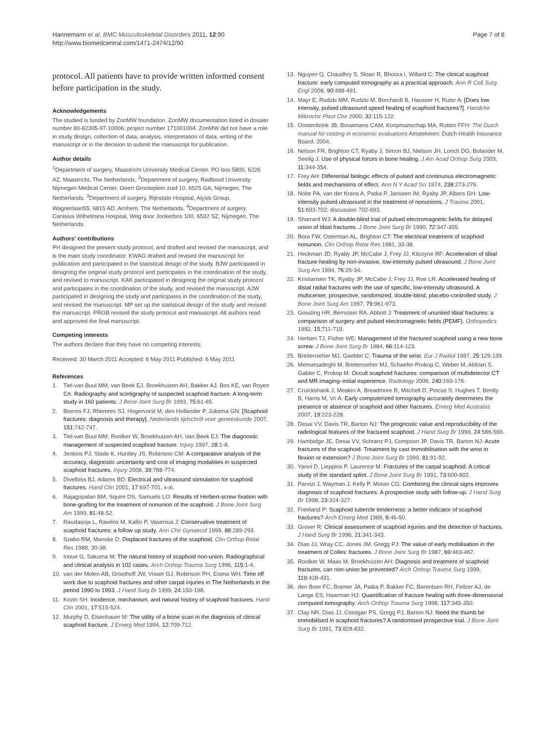Hannemann et al. BMC Musculoskeletal Disorders 2011, 12:90
http://www.biomedcentral.com/1471-2474/12/90
Page 7 of 8
protocol. All patients have to provide written informed consent before participation in the study.
Acknowledgements
The studied is funded by ZonMW foundation. ZonMW documentation listed in dossier number 80-82305-97-10006, project number 171001004. ZonMW did not have a role in study design, collection of data, analysis, interpretation of data, writing of the manuscript or in the decision to submit the manuscript for publication.
Author details
<sup>1</sup> Department of surgery, Maastricht University Medical Center, PO box 5800, 6226 AZ, Maastricht, The Netherlands. <sup>2</sup>Department of surgery, Radboud University Nijmegen Medical Center, Geert Grooteplein zuid 10, 6525 GA, Nijmegen, The Netherlands. <sup>3</sup>Department of surgery, Rijnstate Hospital, Alysis Group, Wagnerlaan55, 6815 AD, Arnhem, The Netherlands. <sup>4</sup>Department of surgery, Canisius Wilhelmina Hospital, Weg door Jonkerbos 100, 6532 SZ, Nijmegen, The Netherlands.
Authors' contributions
PH designed the present study protocol, and drafted and revised the manuscript, and is the main study coordinator. KWAG drafted and revised the manuscript for publication and participated in the statistical design of the study. BJW participated in designing the original study protocol and participates in the coordination of the study, and revised to manuscript. KAK participated in designing the original study protocol and participates in the coordination of the study, and revised the manuscript. AJW participated in designing the study and participates in the coordination of the study, and revised the manuscript. MP set up the statistical design of the study and revised the manuscript. PRGB revised the study protocol and manuscript. All authors read and approved the final manuscript.
Competing interests
The authors declare that they have no competing interests.
Received: 30 March 2011 Accepted: 6 May 2011 Published: 6 May 2011
References
1. Tiel-van Buul MM, van Beek EJ, Broekhuizen AH, Bakker AJ, Bos KE, van Royen EA: Radiography and scintigraphy of suspected scaphoid fracture. A long-term study in 160 patients. J Bone Joint Surg Br 1993, 75:61-65.
2. Beeres FJ, Rhemrev SJ, Hogervorst M, den Hollander P, Jukema GN: [Scaphoid fractures: diagnosis and therapy]. Nederlands tijdschrift voor geneeskunde 2007, 151:742-747.
3. Tiel-van Buul MM, Roolker W, Broekhuizen AH, Van Beek EJ: The diagnostic management of suspected scaphoid fracture. Injury 1997, 28:1-8.
4. Jenkins PJ, Slade K, Huntley JS, Robinson CM: A comparative analysis of the accuracy, diagnostic uncertainty and cost of imaging modalities in suspected scaphoid fractures. Injury 2008, 39:768-774.
5. Divelbiss BJ, Adams BD: Electrical and ultrasound stimulation for scaphoid fractures. Hand Clin 2001, 17:697-701, x-xi.
6. Rajagopalan BM, Squire DS, Samuels LO: Results of Herbert-screw fixation with bone-grafting for the treatment of nonunion of the scaphoid. J Bone Joint Surg Am 1999, 81:48-52.
7. Raudasoja L, Rawlins M, Kallio P, Vasenius J: Conservative treatment of scaphoid fractures: a follow up study. Ann Chir Gynaecol 1999, 88:289-293.
8. Szabo RM, Manske D: Displaced fractures of the scaphoid. Clin Orthop Relat Res 1988, 30-38.
9. Inoue G, Sakuma M: The natural history of scaphoid non-union. Radiographical and clinical analysis in 102 cases. Arch Orthop Trauma Surg 1996, 115:1-4.
10. van der Molen AB, Groothoff JW, Visser GJ, Robinson PH, Eisma WH: Time off work due to scaphoid fractures and other carpal injuries in The Netherlands in the period 1990 to 1993. J Hand Surg Br 1999, 24:193-198.
11. Kozin SH: Incidence, mechanism, and natural history of scaphoid fractures. Hand Clin 2001, 17:515-524.
12. Murphy D, Eisenhauer M: The utility of a bone scan in the diagnosis of clinical scaphoid fracture. J Emerg Med 1994, 12:709-712.
13. Nguyen Q, Chaudhry S, Sloan R, Bhoora I, Willard C: The clinical scaphoid fracture: early computed tomography as a practical approach. Ann R Coll Surg Engl 2008, 90:488-491.
14. Mayr E, Rudzki MM, Rudzki M, Borchardt B, Hausser H, Ruter A: [Does low intensity, pulsed ultrasound speed healing of scaphoid fractures?]. Handchir Mikrochir Plast Chir 2000, 32:115-122.
15. Oostenbrink JB, Bouwmans CAM, Koopmanschap MA, Rutten FFH: The Dutch manual for costing in economic evaluations Amstelveen: Dutch Health Insurance Board; 2004.
16. Nelson FR, Brighton CT, Ryaby J, Simon BJ, Nielson JH, Lorich DG, Bolander M, Seelig J: Use of physical forces in bone healing. J Am Acad Orthop Surg 2003, 11:344-354.
17. Frey AH: Differential biologic effects of pulsed and continuous electromagnetic fields and mechanisms of effect. Ann N Y Acad Sci 1974, 238:273-279.
18. Nolte PA, van der Krans A, Patka P, Janssen IM, Ryaby JP, Albers GH: Low-intensity pulsed ultrasound in the treatment of nonunions. J Trauma 2001, 51:693-702; discussion 702-693.
19. Sharrard WJ: A double-blind trial of pulsed electromagnetic fields for delayed union of tibial fractures. J Bone Joint Surg Br 1990, 72:347-355.
20. Bora FW, Osterman AL, Brighton CT: The electrical treatment of scaphoid nonunion. Clin Orthop Relat Res 1981, 33-38.
21. Heckman JD, Ryaby JP, McCabe J, Frey JJ, Kilcoyne RF: Acceleration of tibial fracture-healing by non-invasive, low-intensity pulsed ultrasound. J Bone Joint Surg Am 1994, 76:26-34.
22. Kristiansen TK, Ryaby JP, McCabe J, Frey JJ, Roe LR: Accelerated healing of distal radial fractures with the use of specific, low-intensity ultrasound. A multicenter, prospective, randomized, double-blind, placebo-controlled study. J Bone Joint Surg Am 1997, 79:961-973.
23. Gossling HR, Bernstein RA, Abbott J: Treatment of ununited tibial fractures: a comparison of surgery and pulsed electromagnetic fields (PEMF). Orthopedics 1992, 15:711-719.
24. Herbert TJ, Fisher WE: Management of the fractured scaphoid using a new bone screw. J Bone Joint Surg Br 1984, 66:114-123.
25. Breitenseher MJ, Gaebler C: Trauma of the wrist. Eur J Radiol 1997, 25:129-139.
26. Memarsadeghi M, Breitenseher MJ, Schaefer-Prokop C, Weber M, Aldrian S, Gabler C, Prokop M: Occult scaphoid fractures: comparison of multidetector CT and MR imaging–initial experience. Radiology 2006, 240:169-176.
27. Cruickshank J, Meakin A, Breadmore R, Mitchell D, Pincus S, Hughes T, Bently B, Harris M, Vo A: Early computerized tomography accurately determines the presence or absence of scaphoid and other fractures. Emerg Med Australas 2007, 19:223-228.
28. Desai VV, Davis TR, Barton NJ: The prognostic value and reproducibility of the radiological features of the fractured scaphoid. J Hand Surg Br 1999, 24:586-590.
29. Hambidge JE, Desai VV, Schranz PJ, Compson JP, Davis TR, Barton NJ: Acute fractures of the scaphoid. Treatment by cast immobilisation with the wrist in flexion or extension? J Bone Joint Surg Br 1999, 81:91-92.
30. Yanni D, Lieppins P, Laurence M: Fractures of the carpal scaphoid. A critical study of the standard splint. J Bone Joint Surg Br 1991, 73:600-602.
31. Parvizi J, Wayman J, Kelly P, Moran CG: Combining the clinical signs improves diagnosis of scaphoid fractures. A prospective study with follow-up. J Hand Surg Br 1998, 23:324-327.
32. Freeland P: Scaphoid tubercle tenderness: a better indicator of scaphoid fractures? Arch Emerg Med 1989, 6:46-50.
33. Grover R: Clinical assessment of scaphoid injuries and the detection of fractures. J Hand Surg Br 1996, 21:341-343.
34. Dias JJ, Wray CC, Jones JM, Gregg PJ: The value of early mobilisation in the treatment of Colles' fractures. J Bone Joint Surg Br 1987, 69:463-467.
35. Roolker W, Maas M, Broekhuizen AH: Diagnosis and treatment of scaphoid fractures, can non-union be prevented? Arch Orthop Trauma Surg 1999, 119:428-431.
36. den Boer FC, Bramer JA, Patka P, Bakker FC, Barentsen RH, Feilzer AJ, de Lange ES, Haarman HJ: Quantification of fracture healing with three-dimensional computed tomography. Arch Orthop Trauma Surg 1998, 117:345-350.
37. Clay NR, Dias JJ, Costigan PS, Gregg PJ, Barton NJ: Need the thumb be immobilised in scaphoid fractures? A randomised prospective trial. J Bone Joint Surg Br 1991, 73:828-832.